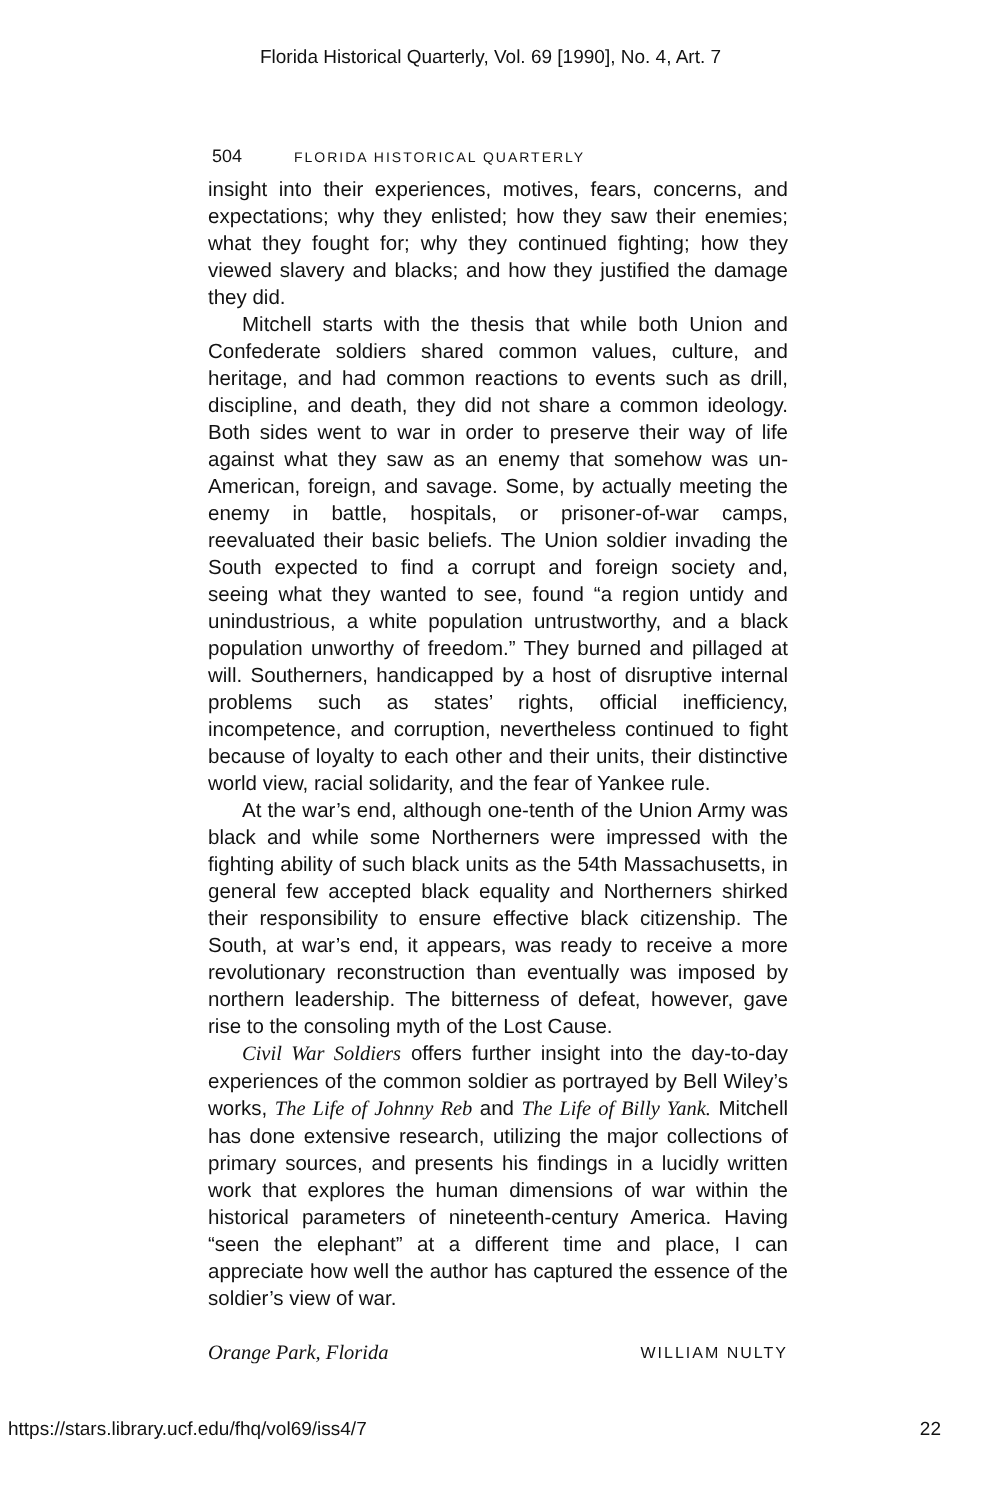Florida Historical Quarterly, Vol. 69 [1990], No. 4, Art. 7
504 FLORIDA HISTORICAL QUARTERLY
insight into their experiences, motives, fears, concerns, and expectations; why they enlisted; how they saw their enemies; what they fought for; why they continued fighting; how they viewed slavery and blacks; and how they justified the damage they did.
Mitchell starts with the thesis that while both Union and Confederate soldiers shared common values, culture, and heritage, and had common reactions to events such as drill, discipline, and death, they did not share a common ideology. Both sides went to war in order to preserve their way of life against what they saw as an enemy that somehow was un-American, foreign, and savage. Some, by actually meeting the enemy in battle, hospitals, or prisoner-of-war camps, reevaluated their basic beliefs. The Union soldier invading the South expected to find a corrupt and foreign society and, seeing what they wanted to see, found “a region untidy and unindustrious, a white population untrustworthy, and a black population unworthy of freedom.” They burned and pillaged at will. Southerners, handicapped by a host of disruptive internal problems such as states’ rights, official inefficiency, incompetence, and corruption, nevertheless continued to fight because of loyalty to each other and their units, their distinctive world view, racial solidarity, and the fear of Yankee rule.
At the war’s end, although one-tenth of the Union Army was black and while some Northerners were impressed with the fighting ability of such black units as the 54th Massachusetts, in general few accepted black equality and Northerners shirked their responsibility to ensure effective black citizenship. The South, at war’s end, it appears, was ready to receive a more revolutionary reconstruction than eventually was imposed by northern leadership. The bitterness of defeat, however, gave rise to the consoling myth of the Lost Cause.
Civil War Soldiers offers further insight into the day-to-day experiences of the common soldier as portrayed by Bell Wiley’s works, The Life of Johnny Reb and The Life of Billy Yank. Mitchell has done extensive research, utilizing the major collections of primary sources, and presents his findings in a lucidly written work that explores the human dimensions of war within the historical parameters of nineteenth-century America. Having “seen the elephant” at a different time and place, I can appreciate how well the author has captured the essence of the soldier’s view of war.
Orange Park, Florida WILLIAM NULTY
https://stars.library.ucf.edu/fhq/vol69/iss4/7 22